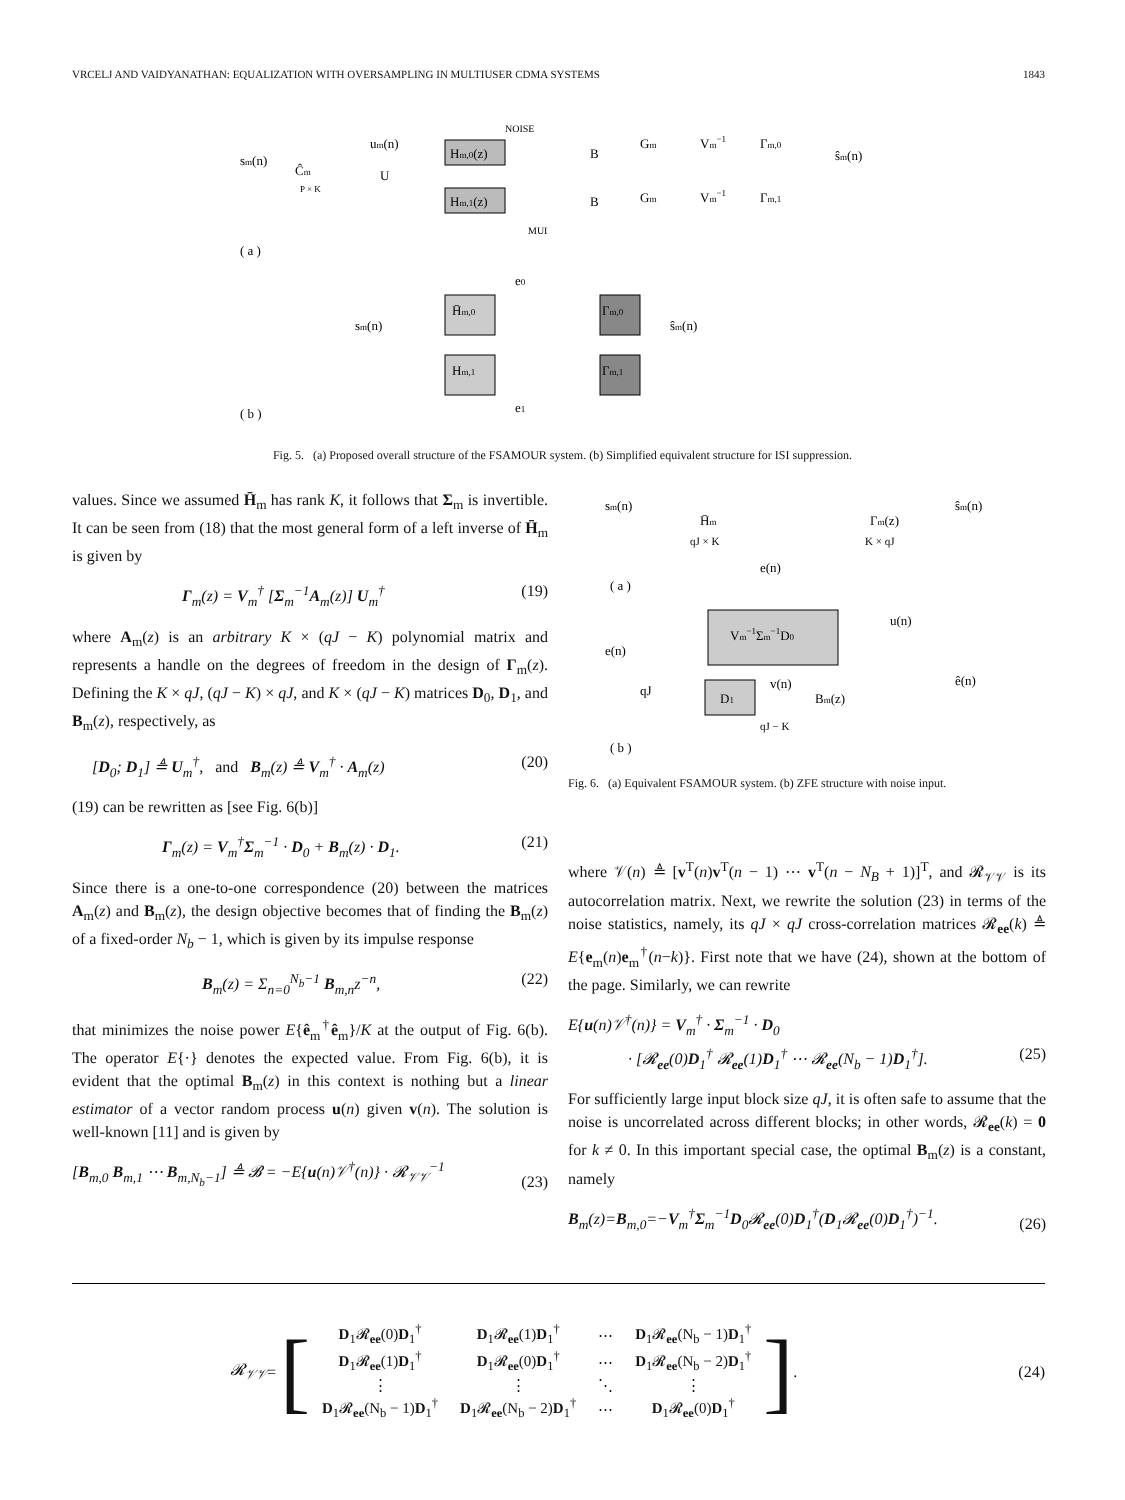VRCELJ AND VAIDYANATHAN: EQUALIZATION WITH OVERSAMPLING IN MULTIUSER CDMA SYSTEMS 1843
sm(n)
Ĉm
P × K
um(n)
U
Hm,0(z)
Hm,1(z)
NOISE
MUI
B
B
Gm
Vm−1
Γm,0
Gm
Vm−1
Γm,1
ŝm(n)
( a )
e0
sm(n)
H̄m,0
Hm,1
Γm,0
Γm,1
ŝm(n)
e1
( b )
Fig. 5. (a) Proposed overall structure of the FSAMOUR system. (b) Simplified equivalent structure for ISI suppression.
values. Since we assumed H̄<sub>m</sub> has rank K, it follows that Σ<sub>m</sub> is invertible. It can be seen from (18) that the most general form of a left inverse of H̄<sub>m</sub> is given by
Γ<sub>m</sub>(z) = V<sub>m</sub><sup>†</sup> [Σ<sub>m</sub><sup>−1</sup>A<sub>m</sub>(z)] U<sub>m</sub><sup>†</sup> (19)
where A<sub>m</sub>(z) is an arbitrary K × (qJ − K) polynomial matrix and represents a handle on the degrees of freedom in the design of Γ<sub>m</sub>(z). Defining the K × qJ, (qJ − K) × qJ, and K × (qJ − K) matrices D<sub>0</sub>, D<sub>1</sub>, and B<sub>m</sub>(z), respectively, as
[D<sub>0</sub>; D<sub>1</sub>] ≜ U<sub>m</sub><sup>†</sup>, and B<sub>m</sub>(z) ≜ V<sub>m</sub><sup>†</sup> · A<sub>m</sub>(z) (20)
(19) can be rewritten as [see Fig. 6(b)]
Γ<sub>m</sub>(z) = V<sub>m</sub><sup>†</sup>Σ<sub>m</sub><sup>−1</sup> · D<sub>0</sub> + B<sub>m</sub>(z) · D<sub>1</sub>. (21)
Since there is a one-to-one correspondence (20) between the matrices A<sub>m</sub>(z) and B<sub>m</sub>(z), the design objective becomes that of finding the B<sub>m</sub>(z) of a fixed-order N<sub>b</sub> − 1, which is given by its impulse response
B<sub>m</sub>(z) = Σ<sub>n=0</sub><sup>N<sub>b</sub>−1</sup> B<sub>m,n</sub>z<sup>−n</sup>, (22)
that minimizes the noise power E{ê<sub>m</sub><sup>†</sup>ê<sub>m</sub>}/K at the output of Fig. 6(b). The operator E{·} denotes the expected value. From Fig. 6(b), it is evident that the optimal B<sub>m</sub>(z) in this context is nothing but a linear estimator of a vector random process u(n) given v(n). The solution is well-known [11] and is given by
[B<sub>m,0</sub> B<sub>m,1</sub> ⋯ B<sub>m,N<sub>b</sub>−1</sub>] ≜ 𝓑 = −E{u(n)𝒱<sup>†</sup>(n)} · 𝓡<sub>𝒱𝒱</sub><sup>−1</sup> (23)
sm(n)
H̄m
qJ × K
Γm(z)
K × qJ
ŝm(n)
e(n)
( a )
Vm−1Σm−1D0
u(n)
e(n)
qJ
D1
v(n)
Bm(z)
qJ − K
ê(n)
( b )
Fig. 6. (a) Equivalent FSAMOUR system. (b) ZFE structure with noise input.
where 𝒱(n) ≜ [v<sup>T</sup>(n)v<sup>T</sup>(n − 1) ⋯ v<sup>T</sup>(n − N<sub>B</sub> + 1)]<sup>T</sup>, and 𝓡<sub>𝒱𝒱</sub> is its autocorrelation matrix. Next, we rewrite the solution (23) in terms of the noise statistics, namely, its qJ × qJ cross-correlation matrices 𝓡<sub>ee</sub>(k) ≜ E{e<sub>m</sub>(n)e<sub>m</sub><sup>†</sup>(n−k)}. First note that we have (24), shown at the bottom of the page. Similarly, we can rewrite
E{u(n)𝒱<sup>†</sup>(n)} = V<sub>m</sub><sup>†</sup> · Σ<sub>m</sub><sup>−1</sup> · D<sub>0</sub>
· [𝓡<sub>ee</sub>(0)D<sub>1</sub><sup>†</sup> 𝓡<sub>ee</sub>(1)D<sub>1</sub><sup>†</sup> ⋯ 𝓡<sub>ee</sub>(N<sub>b</sub> − 1)D<sub>1</sub><sup>†</sup>]. (25)
For sufficiently large input block size qJ, it is often safe to assume that the noise is uncorrelated across different blocks; in other words, 𝓡<sub>ee</sub>(k) = 0 for k ≠ 0. In this important special case, the optimal B<sub>m</sub>(z) is a constant, namely
B<sub>m</sub>(z)=B<sub>m,0</sub>=−V<sub>m</sub><sup>†</sup>Σ<sub>m</sub><sup>−1</sup>D<sub>0</sub>𝓡<sub>ee</sub>(0)D<sub>1</sub><sup>†</sup>(D<sub>1</sub>𝓡<sub>ee</sub>(0)D<sub>1</sub><sup>†</sup>)<sup>−1</sup>. (26)
𝓡<sub>𝒱𝒱</sub> = [
| D<sub>1</sub>𝓡<sub>ee</sub>(0) D<sub>1</sub><sup>†</sup> | D<sub>1</sub>𝓡<sub>ee</sub>(1) D<sub>1</sub><sup>†</sup> | ⋯ | D<sub>1</sub>𝓡<sub>ee</sub>(N<sub>b</sub> − 1) D<sub>1</sub><sup>†</sup> |
| D<sub>1</sub>𝓡<sub>ee</sub>(1) D<sub>1</sub><sup>†</sup> | D<sub>1</sub>𝓡<sub>ee</sub>(0) D<sub>1</sub><sup>†</sup> | ⋯ | D<sub>1</sub>𝓡<sub>ee</sub>(N<sub>b</sub> − 2) D<sub>1</sub><sup>†</sup> |
| ⋮ | ⋮ | ⋱ | ⋮ |
| D<sub>1</sub>𝓡<sub>ee</sub>(N<sub>b</sub> − 1) D<sub>1</sub><sup>†</sup> | D<sub>1</sub>𝓡<sub>ee</sub>(N<sub>b</sub> − 2) D<sub>1</sub><sup>†</sup> | ⋯ | D<sub>1</sub>𝓡<sub>ee</sub>(0) D<sub>1</sub><sup>†</sup> |
]. (24)